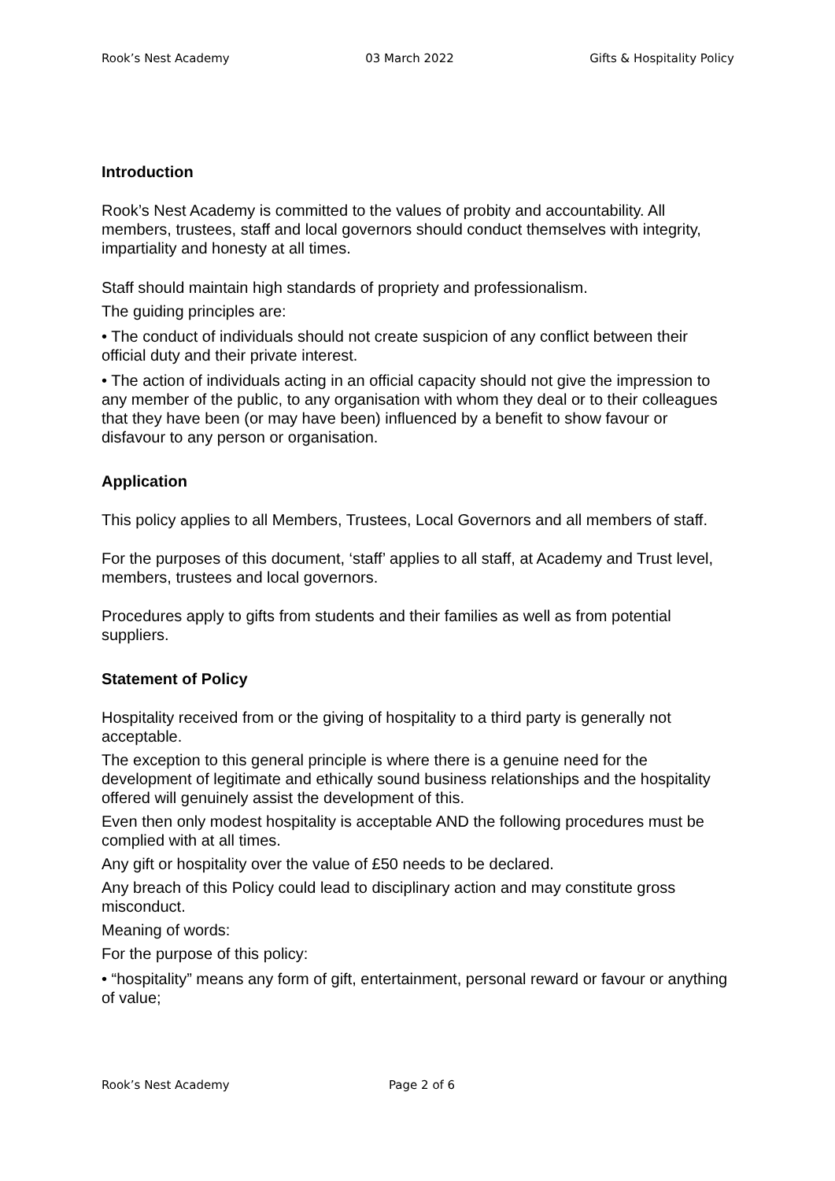Rook’s Nest Academy 03 March 2022 Gifts & Hospitality Policy
Introduction
Rook’s Nest Academy is committed to the values of probity and accountability. All members, trustees, staff and local governors should conduct themselves with integrity, impartiality and honesty at all times.
Staff should maintain high standards of propriety and professionalism.
The guiding principles are:
• The conduct of individuals should not create suspicion of any conflict between their official duty and their private interest.
• The action of individuals acting in an official capacity should not give the impression to any member of the public, to any organisation with whom they deal or to their colleagues that they have been (or may have been) influenced by a benefit to show favour or disfavour to any person or organisation.
Application
This policy applies to all Members, Trustees, Local Governors and all members of staff.
For the purposes of this document, ‘staff’ applies to all staff, at Academy and Trust level, members, trustees and local governors.
Procedures apply to gifts from students and their families as well as from potential suppliers.
Statement of Policy
Hospitality received from or the giving of hospitality to a third party is generally not acceptable.
The exception to this general principle is where there is a genuine need for the development of legitimate and ethically sound business relationships and the hospitality offered will genuinely assist the development of this.
Even then only modest hospitality is acceptable AND the following procedures must be complied with at all times.
Any gift or hospitality over the value of £50 needs to be declared.
Any breach of this Policy could lead to disciplinary action and may constitute gross misconduct.
Meaning of words:
For the purpose of this policy:
• “hospitality” means any form of gift, entertainment, personal reward or favour or anything of value;
Rook’s Nest Academy Page 2 of 6